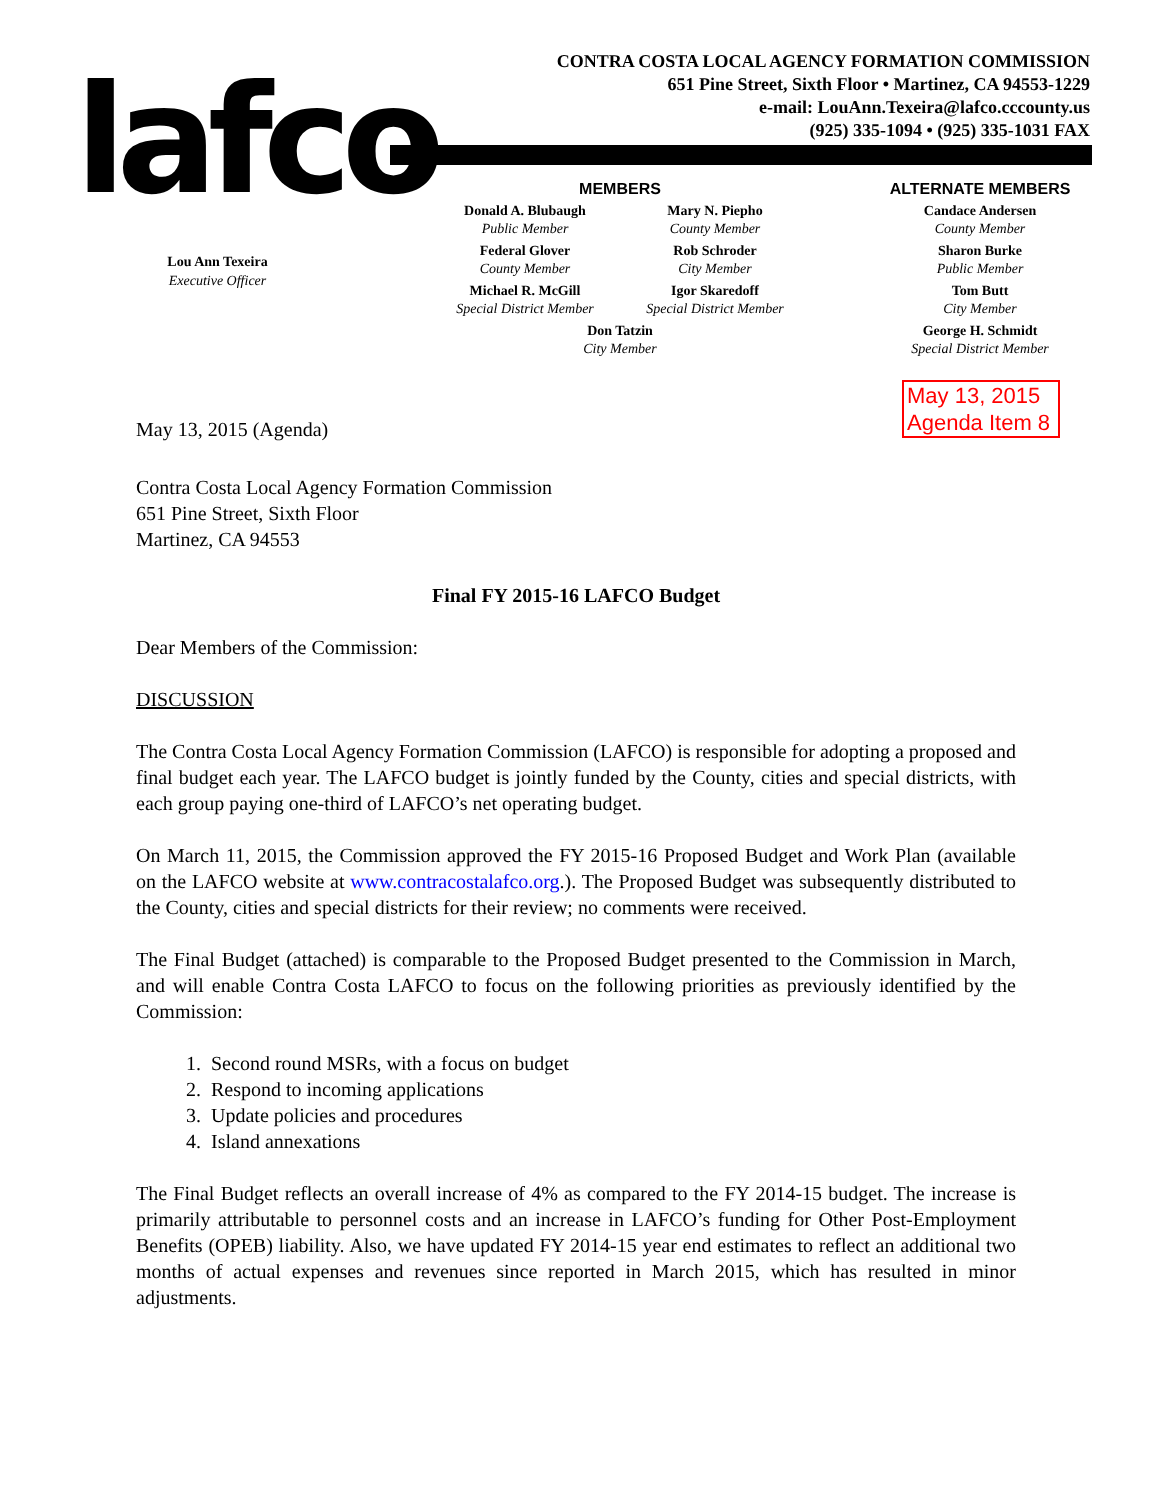lafco
CONTRA COSTA LOCAL AGENCY FORMATION COMMISSION
651 Pine Street, Sixth Floor • Martinez, CA 94553-1229
e-mail: LouAnn.Texeira@lafco.cccounty.us
(925) 335-1094 • (925) 335-1031 FAX
Lou Ann Texeira
Executive Officer
MEMBERS
Donald A. Blubaugh
Public Member
Mary N. Piepho
County Member
Federal Glover
County Member
Rob Schroder
City Member
Michael R. McGill
Special District Member
Igor Skaredoff
Special District Member
Don Tatzin
City Member
ALTERNATE MEMBERS
Candace Andersen
County Member
Sharon Burke
Public Member
Tom Butt
City Member
George H. Schmidt
Special District Member
May 13, 2015
Agenda Item 8
May 13, 2015 (Agenda)
Contra Costa Local Agency Formation Commission
651 Pine Street, Sixth Floor
Martinez, CA 94553
Final FY 2015-16 LAFCO Budget
Dear Members of the Commission:
DISCUSSION
The Contra Costa Local Agency Formation Commission (LAFCO) is responsible for adopting a proposed and final budget each year. The LAFCO budget is jointly funded by the County, cities and special districts, with each group paying one-third of LAFCO’s net operating budget.
On March 11, 2015, the Commission approved the FY 2015-16 Proposed Budget and Work Plan (available on the LAFCO website at www.contracostalafco.org.). The Proposed Budget was subsequently distributed to the County, cities and special districts for their review; no comments were received.
The Final Budget (attached) is comparable to the Proposed Budget presented to the Commission in March, and will enable Contra Costa LAFCO to focus on the following priorities as previously identified by the Commission:
1. Second round MSRs, with a focus on budget
2. Respond to incoming applications
3. Update policies and procedures
4. Island annexations
The Final Budget reflects an overall increase of 4% as compared to the FY 2014-15 budget. The increase is primarily attributable to personnel costs and an increase in LAFCO’s funding for Other Post-Employment Benefits (OPEB) liability. Also, we have updated FY 2014-15 year end estimates to reflect an additional two months of actual expenses and revenues since reported in March 2015, which has resulted in minor adjustments.